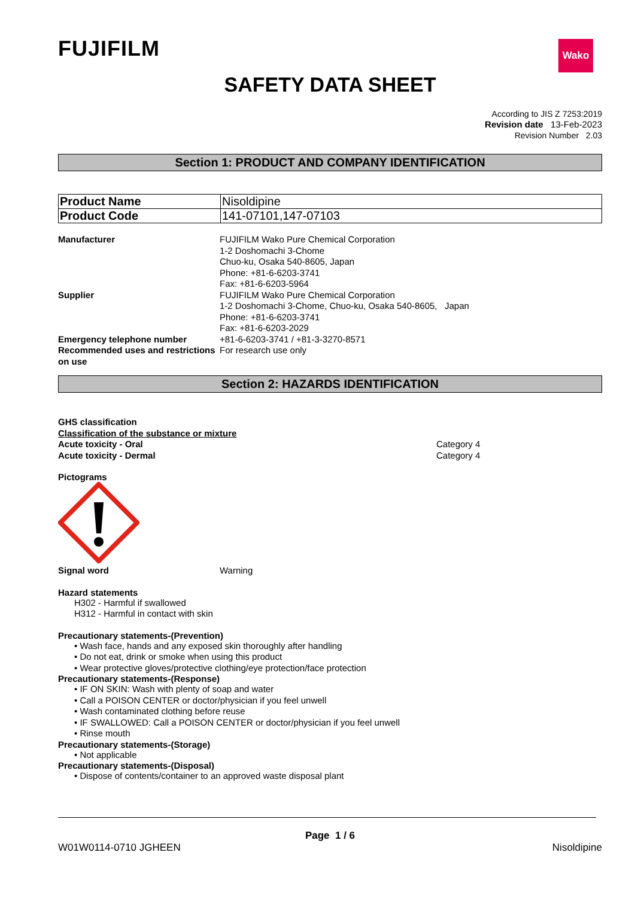FUJIFILM
Wako
SAFETY DATA SHEET
According to JIS Z 7253:2019
Revision date 13-Feb-2023
Revision Number 2.03
Section 1: PRODUCT AND COMPANY IDENTIFICATION
| Product Name | Nisoldipine |
| Product Code | 141-07101,147-07103 |
Manufacturer FUJIFILM Wako Pure Chemical Corporation
1-2 Doshomachi 3-Chome
Chuo-ku, Osaka 540-8605, Japan
Phone: +81-6-6203-3741
Fax: +81-6-6203-5964
Supplier FUJIFILM Wako Pure Chemical Corporation
1-2 Doshomachi 3-Chome, Chuo-ku, Osaka 540-8605, Japan
Phone: +81-6-6203-3741
Fax: +81-6-6203-2029
Emergency telephone number +81-6-6203-3741 / +81-3-3270-8571
Recommended uses and restrictions on use
For research use only
Section 2: HAZARDS IDENTIFICATION
GHS classification
Classification of the substance or mixture
Acute toxicity - Oral Category 4
Acute toxicity - Dermal Category 4
Pictograms
Signal word Warning
Hazard statements
H302 - Harmful if swallowed
H312 - Harmful in contact with skin
Precautionary statements-(Prevention)
• Wash face, hands and any exposed skin thoroughly after handling
• Do not eat, drink or smoke when using this product
• Wear protective gloves/protective clothing/eye protection/face protection
Precautionary statements-(Response)
• IF ON SKIN: Wash with plenty of soap and water
• Call a POISON CENTER or doctor/physician if you feel unwell
• Wash contaminated clothing before reuse
• IF SWALLOWED: Call a POISON CENTER or doctor/physician if you feel unwell
• Rinse mouth
Precautionary statements-(Storage)
• Not applicable
Precautionary statements-(Disposal)
• Dispose of contents/container to an approved waste disposal plant
Page 1 / 6
W01W0114-0710 JGHEEN Nisoldipine